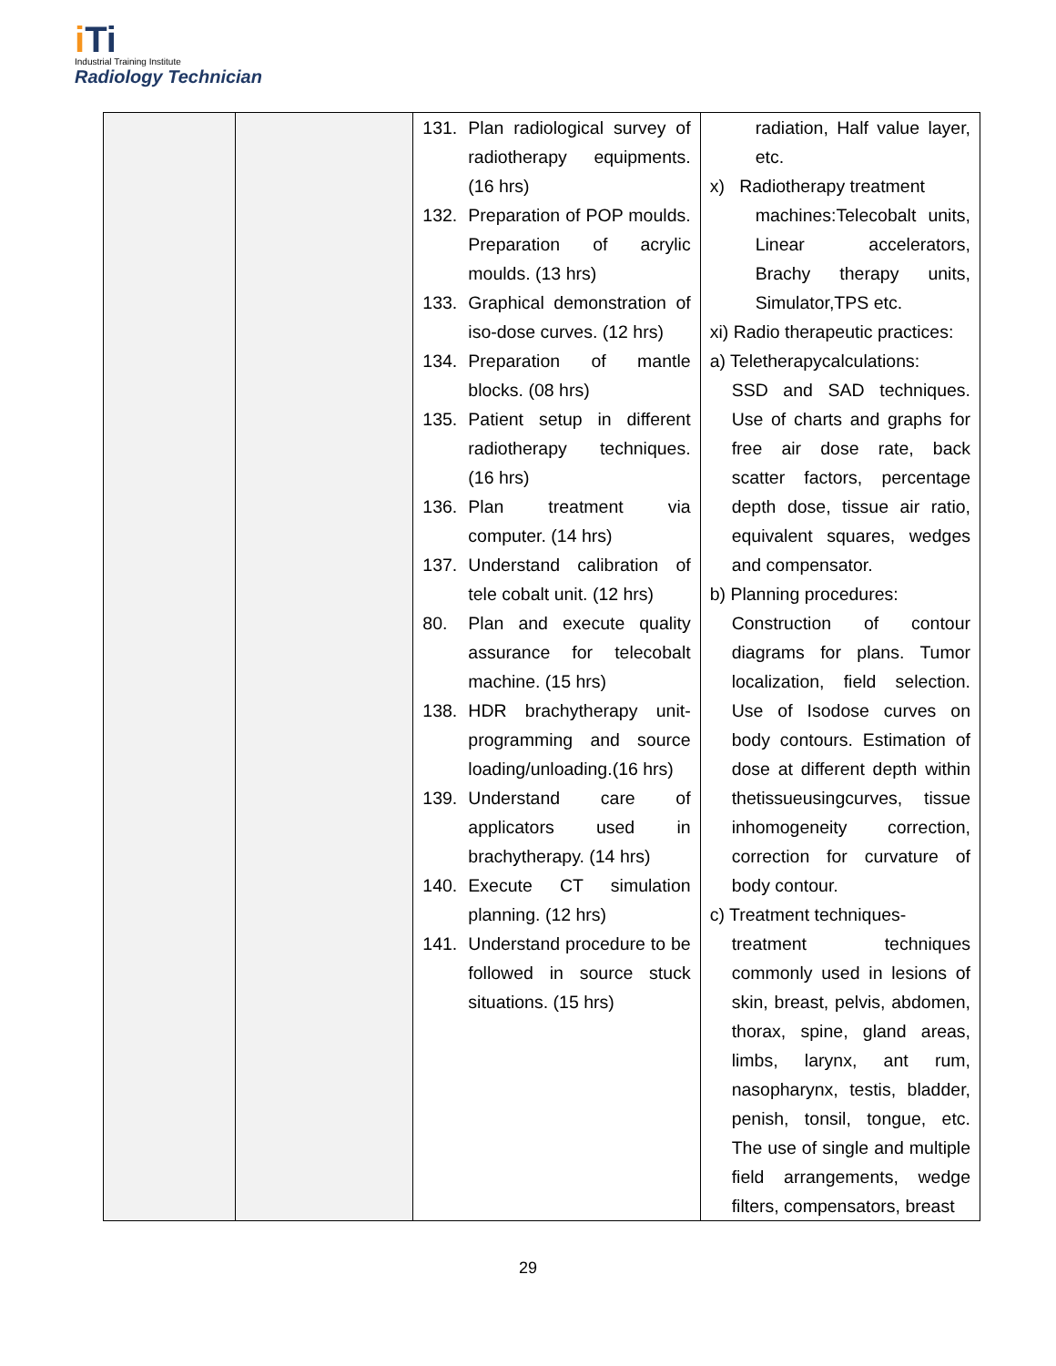iTi
Industrial Training Institute
Radiology Technician
| | | 131. Plan radiological survey of radiotherapy equipments. (16 hrs) 132. Preparation of POP moulds. Preparation of acrylic moulds. (13 hrs) 133. Graphical demonstration of iso-dose curves. (12 hrs) 134. Preparation of mantle blocks. (08 hrs) 135. Patient setup in different radiotherapy techniques. (16 hrs) 136. Plan treatment via computer. (14 hrs) 137. Understand calibration of tele cobalt unit. (12 hrs) 80. Plan and execute quality assurance for telecobalt machine. (15 hrs) 138. HDR brachytherapy unit-programming and source loading/unloading.(16 hrs) 139. Understand care of applicators used in brachytherapy. (14 hrs) 140. Execute CT simulation planning. (12 hrs) 141. Understand procedure to be followed in source stuck situations. (15 hrs) | radiation, Half value layer, etc. x) Radiotherapy treatment machines:Telecobalt units, Linear accelerators, Brachy therapy units, Simulator,TPS etc. xi) Radio therapeutic practices: a) Teletherapycalculations: SSD and SAD techniques. Use of charts and graphs for free air dose rate, back scatter factors, percentage depth dose, tissue air ratio, equivalent squares, wedges and compensator. b) Planning procedures: Construction of contour diagrams for plans. Tumor localization, field selection. Use of Isodose curves on body contours. Estimation of dose at different depth within thetissueusingcurves, tissue inhomogeneity correction, correction for curvature of body contour. c) Treatment techniques- treatment techniques commonly used in lesions of skin, breast, pelvis, abdomen, thorax, spine, gland areas, limbs, larynx, ant rum, nasopharynx, testis, bladder, penish, tonsil, tongue, etc. The use of single and multiple field arrangements, wedge filters, compensators, breast |
29